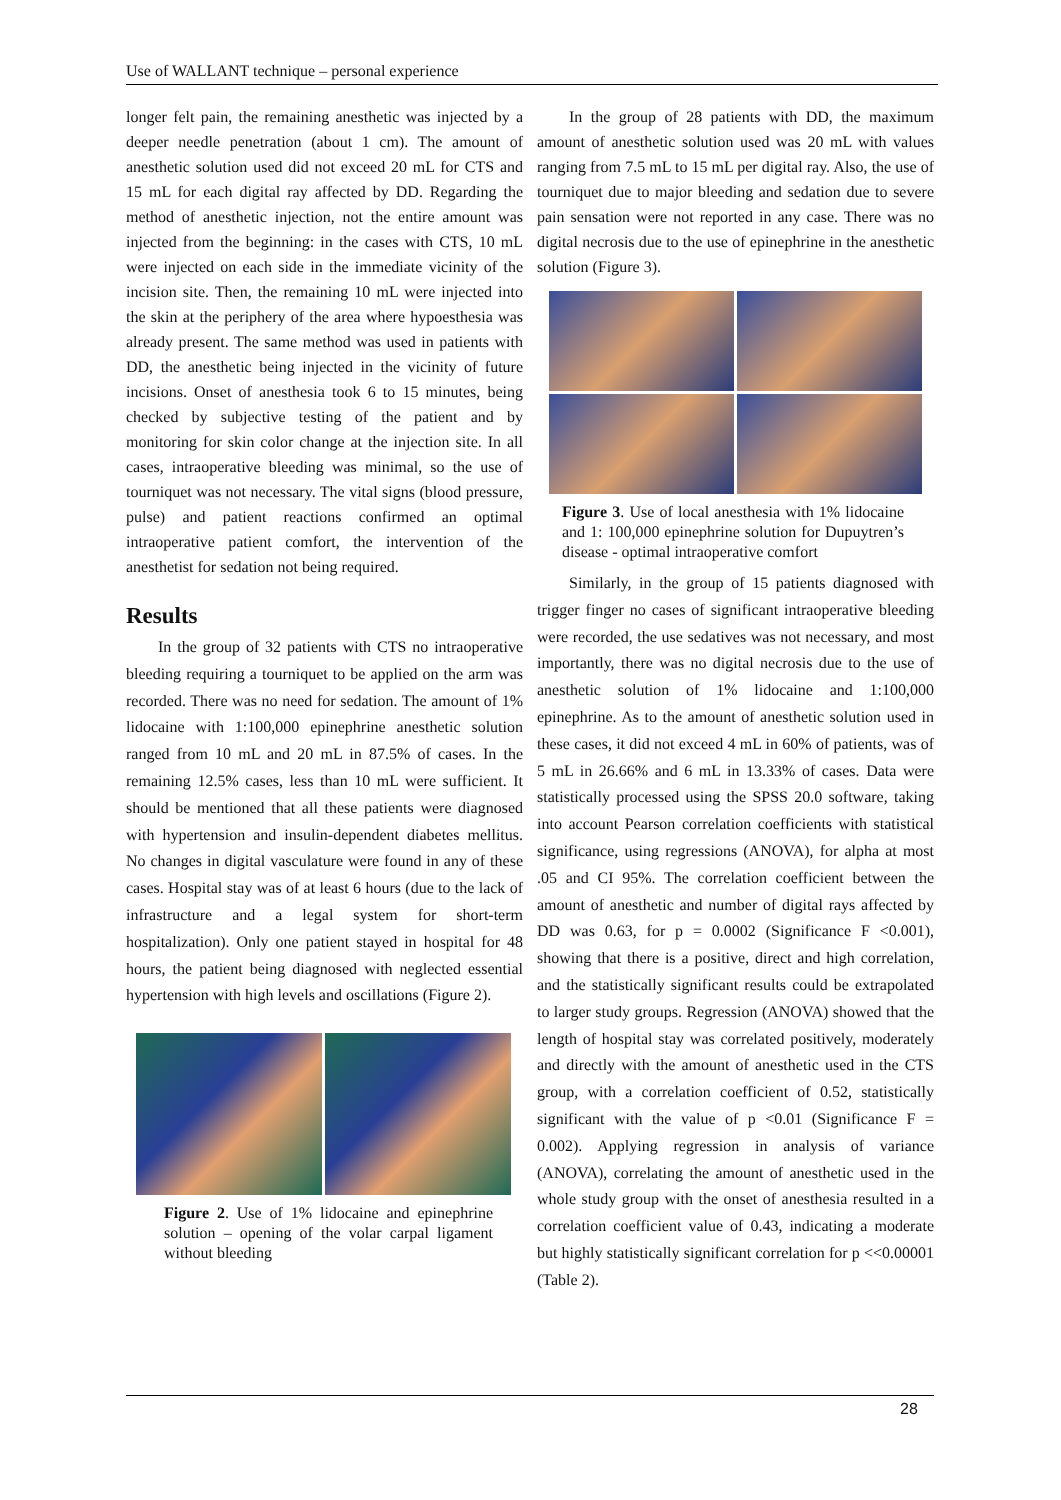Use of WALLANT technique – personal experience
longer felt pain, the remaining anesthetic was injected by a deeper needle penetration (about 1 cm). The amount of anesthetic solution used did not exceed 20 mL for CTS and 15 mL for each digital ray affected by DD. Regarding the method of anesthetic injection, not the entire amount was injected from the beginning: in the cases with CTS, 10 mL were injected on each side in the immediate vicinity of the incision site. Then, the remaining 10 mL were injected into the skin at the periphery of the area where hypoesthesia was already present. The same method was used in patients with DD, the anesthetic being injected in the vicinity of future incisions. Onset of anesthesia took 6 to 15 minutes, being checked by subjective testing of the patient and by monitoring for skin color change at the injection site. In all cases, intraoperative bleeding was minimal, so the use of tourniquet was not necessary. The vital signs (blood pressure, pulse) and patient reactions confirmed an optimal intraoperative patient comfort, the intervention of the anesthetist for sedation not being required.
Results
In the group of 32 patients with CTS no intraoperative bleeding requiring a tourniquet to be applied on the arm was recorded. There was no need for sedation. The amount of 1% lidocaine with 1:100,000 epinephrine anesthetic solution ranged from 10 mL and 20 mL in 87.5% of cases. In the remaining 12.5% cases, less than 10 mL were sufficient. It should be mentioned that all these patients were diagnosed with hypertension and insulin-dependent diabetes mellitus. No changes in digital vasculature were found in any of these cases. Hospital stay was of at least 6 hours (due to the lack of infrastructure and a legal system for short-term hospitalization). Only one patient stayed in hospital for 48 hours, the patient being diagnosed with neglected essential hypertension with high levels and oscillations (Figure 2).
Figure 2. Use of 1% lidocaine and epinephrine solution – opening of the volar carpal ligament without bleeding
In the group of 28 patients with DD, the maximum amount of anesthetic solution used was 20 mL with values ranging from 7.5 mL to 15 mL per digital ray. Also, the use of tourniquet due to major bleeding and sedation due to severe pain sensation were not reported in any case. There was no digital necrosis due to the use of epinephrine in the anesthetic solution (Figure 3).
Figure 3. Use of local anesthesia with 1% lidocaine and 1: 100,000 epinephrine solution for Dupuytren’s disease - optimal intraoperative comfort
Similarly, in the group of 15 patients diagnosed with trigger finger no cases of significant intraoperative bleeding were recorded, the use sedatives was not necessary, and most importantly, there was no digital necrosis due to the use of anesthetic solution of 1% lidocaine and 1:100,000 epinephrine. As to the amount of anesthetic solution used in these cases, it did not exceed 4 mL in 60% of patients, was of 5 mL in 26.66% and 6 mL in 13.33% of cases. Data were statistically processed using the SPSS 20.0 software, taking into account Pearson correlation coefficients with statistical significance, using regressions (ANOVA), for alpha at most .05 and CI 95%. The correlation coefficient between the amount of anesthetic and number of digital rays affected by DD was 0.63, for p = 0.0002 (Significance F <0.001), showing that there is a positive, direct and high correlation, and the statistically significant results could be extrapolated to larger study groups. Regression (ANOVA) showed that the length of hospital stay was correlated positively, moderately and directly with the amount of anesthetic used in the CTS group, with a correlation coefficient of 0.52, statistically significant with the value of p <0.01 (Significance F = 0.002). Applying regression in analysis of variance (ANOVA), correlating the amount of anesthetic used in the whole study group with the onset of anesthesia resulted in a correlation coefficient value of 0.43, indicating a moderate but highly statistically significant correlation for p <<0.00001 (Table 2).
28